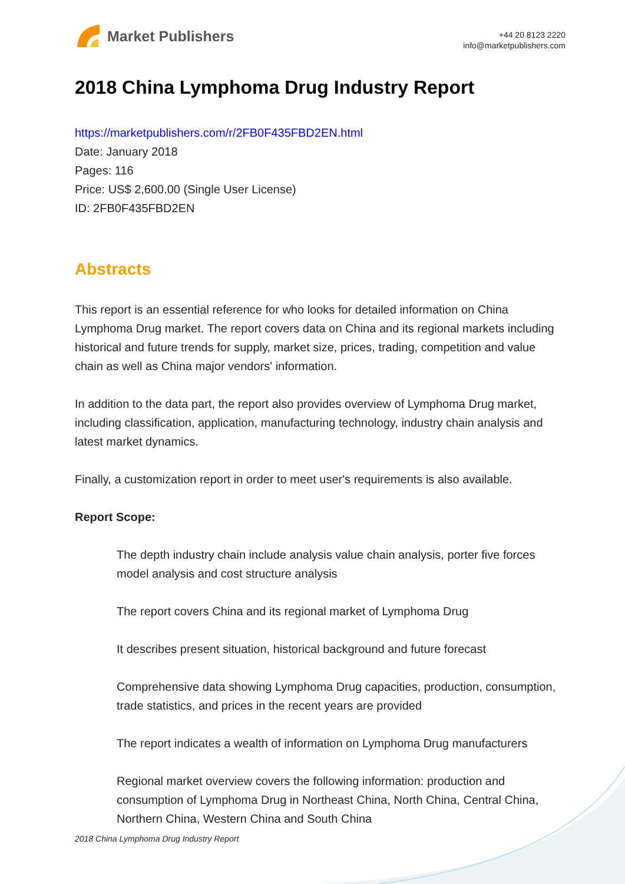Market Publishers
+44 20 8123 2220
info@marketpublishers.com
2018 China Lymphoma Drug Industry Report
https://marketpublishers.com/r/2FB0F435FBD2EN.html
Date: January 2018
Pages: 116
Price: US$ 2,600.00 (Single User License)
ID: 2FB0F435FBD2EN
Abstracts
This report is an essential reference for who looks for detailed information on China Lymphoma Drug market. The report covers data on China and its regional markets including historical and future trends for supply, market size, prices, trading, competition and value chain as well as China major vendors' information.
In addition to the data part, the report also provides overview of Lymphoma Drug market, including classification, application, manufacturing technology, industry chain analysis and latest market dynamics.
Finally, a customization report in order to meet user's requirements is also available.
Report Scope:
The depth industry chain include analysis value chain analysis, porter five forces model analysis and cost structure analysis
The report covers China and its regional market of Lymphoma Drug
It describes present situation, historical background and future forecast
Comprehensive data showing Lymphoma Drug capacities, production, consumption, trade statistics, and prices in the recent years are provided
The report indicates a wealth of information on Lymphoma Drug manufacturers
Regional market overview covers the following information: production and consumption of Lymphoma Drug in Northeast China, North China, Central China, Northern China, Western China and South China
2018 China Lymphoma Drug Industry Report